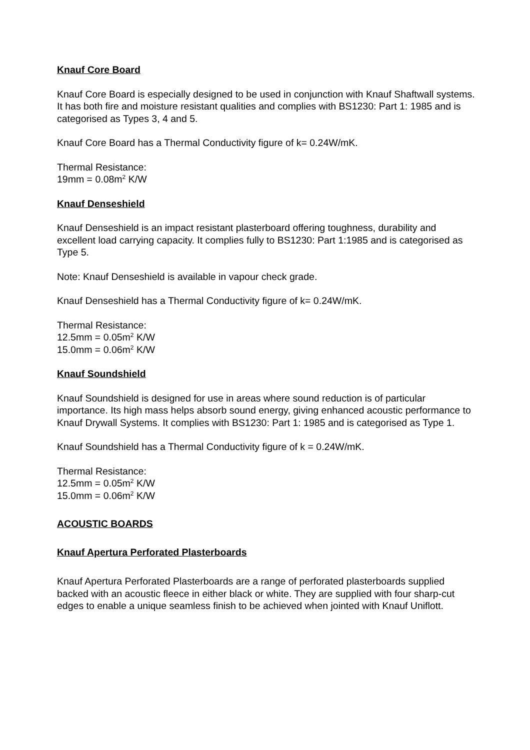Knauf Core Board
Knauf Core Board is especially designed to be used in conjunction with Knauf Shaftwall systems. It has both fire and moisture resistant qualities and complies with BS1230: Part 1: 1985 and is categorised as Types 3, 4 and 5.
Knauf Core Board has a Thermal Conductivity figure of k= 0.24W/mK.
Thermal Resistance:
19mm = 0.08m<sup>2</sup> K/W
Knauf Denseshield
Knauf Denseshield is an impact resistant plasterboard offering toughness, durability and excellent load carrying capacity. It complies fully to BS1230: Part 1:1985 and is categorised as Type 5.
Note: Knauf Denseshield is available in vapour check grade.
Knauf Denseshield has a Thermal Conductivity figure of k= 0.24W/mK.
Thermal Resistance:
12.5mm = 0.05m<sup>2</sup> K/W
15.0mm = 0.06m<sup>2</sup> K/W
Knauf Soundshield
Knauf Soundshield is designed for use in areas where sound reduction is of particular importance. Its high mass helps absorb sound energy, giving enhanced acoustic performance to Knauf Drywall Systems. It complies with BS1230: Part 1: 1985 and is categorised as Type 1.
Knauf Soundshield has a Thermal Conductivity figure of k = 0.24W/mK.
Thermal Resistance:
12.5mm = 0.05m<sup>2</sup> K/W
15.0mm = 0.06m<sup>2</sup> K/W
ACOUSTIC BOARDS
Knauf Apertura Perforated Plasterboards
Knauf Apertura Perforated Plasterboards are a range of perforated plasterboards supplied backed with an acoustic fleece in either black or white. They are supplied with four sharp-cut edges to enable a unique seamless finish to be achieved when jointed with Knauf Uniflott.